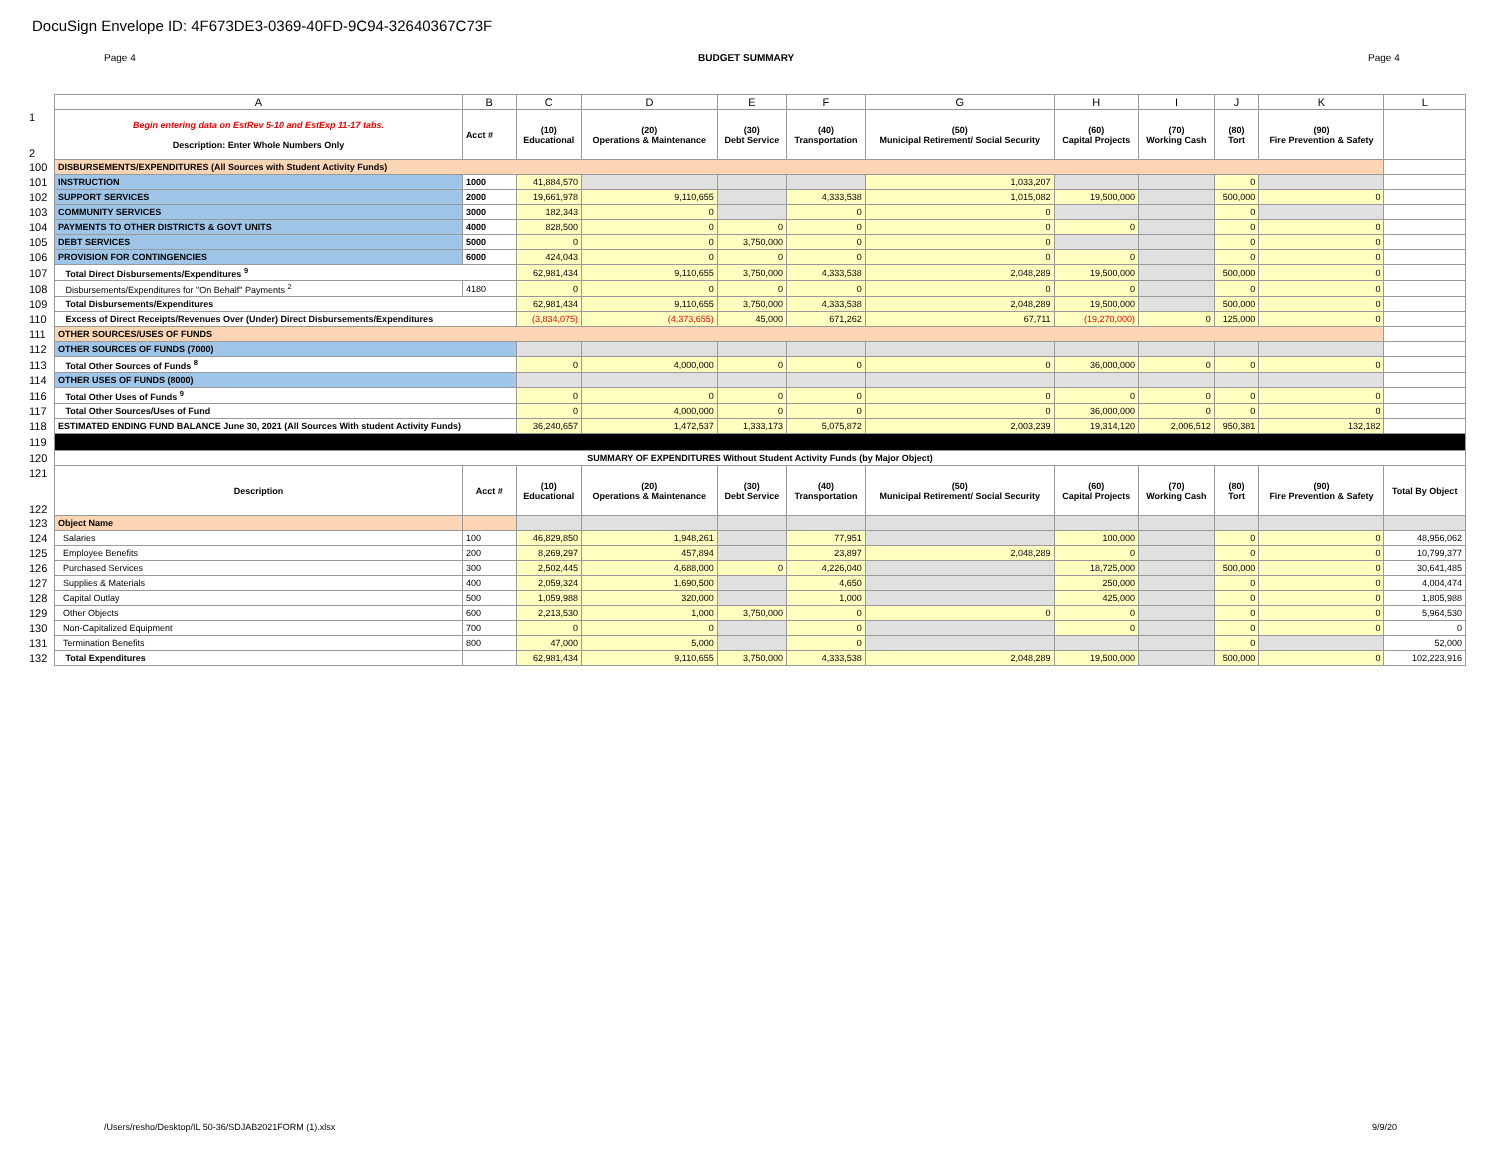DocuSign Envelope ID: 4F673DE3-0369-40FD-9C94-32640367C73F
Page 4 BUDGET SUMMARY Page 4
| | A | B | C | D | E | F | G | H | I | J | K | L |
| --- | --- | --- | --- | --- | --- | --- | --- | --- | --- | --- | --- | --- |
| 1 2 | Begin entering data on EstRev 5-10 and EstExp 11-17 tabs. Description: Enter Whole Numbers Only | Acct # | (10) Educational | (20) Operations & Maintenance | (30) Debt Service | (40) Transportation | (50) Municipal Retirement/ Social Security | (60) Capital Projects | (70) Working Cash | (80) Tort | (90) Fire Prevention & Safety | |
| 100 | DISBURSEMENTS/EXPENDITURES (All Sources with Student Activity Funds) | | | | | | | | | | | |
| 101 | INSTRUCTION | 1000 | 41,884,570 | | | | 1,033,207 | | | 0 | | |
| 102 | SUPPORT SERVICES | 2000 | 19,661,978 | 9,110,655 | | 4,333,538 | 1,015,082 | 19,500,000 | | 500,000 | 0 | |
| 103 | COMMUNITY SERVICES | 3000 | 182,343 | 0 | | 0 | 0 | | | 0 | | |
| 104 | PAYMENTS TO OTHER DISTRICTS & GOVT UNITS | 4000 | 828,500 | 0 | 0 | 0 | 0 | 0 | | 0 | 0 | |
| 105 | DEBT SERVICES | 5000 | 0 | 0 | 3,750,000 | 0 | 0 | | | 0 | 0 | |
| 106 | PROVISION FOR CONTINGENCIES | 6000 | 424,043 | 0 | 0 | 0 | 0 | 0 | | 0 | 0 | |
| 107 | Total Direct Disbursements/Expenditures <sup>9</sup> | | 62,981,434 | 9,110,655 | 3,750,000 | 4,333,538 | 2,048,289 | 19,500,000 | | 500,000 | 0 | |
| 108 | Disbursements/Expenditures for "On Behalf" Payments <sup>2</sup> | 4180 | 0 | 0 | 0 | 0 | 0 | 0 | | 0 | 0 | |
| 109 | Total Disbursements/Expenditures | | 62,981,434 | 9,110,655 | 3,750,000 | 4,333,538 | 2,048,289 | 19,500,000 | | 500,000 | 0 | |
| 110 | Excess of Direct Receipts/Revenues Over (Under) Direct Disbursements/Expenditures | | (3,834,075) | (4,373,655) | 45,000 | 671,262 | 67,711 | (19,270,000) | 0 | 125,000 | 0 | |
| 111 | OTHER SOURCES/USES OF FUNDS | | | | | | | | | | | |
| 112 | OTHER SOURCES OF FUNDS (7000) | | | | | | | | | | | |
| 113 | Total Other Sources of Funds <sup>8</sup> | | 0 | 4,000,000 | 0 | 0 | 0 | 36,000,000 | 0 | 0 | 0 | |
| 114 | OTHER USES OF FUNDS (8000) | | | | | | | | | | | |
| 116 | Total Other Uses of Funds <sup>9</sup> | | 0 | 0 | 0 | 0 | 0 | 0 | 0 | 0 | 0 | |
| 117 | Total Other Sources/Uses of Fund | | 0 | 4,000,000 | 0 | 0 | 0 | 36,000,000 | 0 | 0 | 0 | |
| 118 | ESTIMATED ENDING FUND BALANCE June 30, 2021 (All Sources With student Activity Funds) | | 36,240,657 | 1,472,537 | 1,333,173 | 5,075,872 | 2,003,239 | 19,314,120 | 2,006,512 | 950,381 | 132,182 | |
| 119 | | | | | | | | | | | | |
| 120 | SUMMARY OF EXPENDITURES Without Student Activity Funds (by Major Object) | | | | | | | | | | | |
| 121 122 | Description | Acct # | (10) Educational | (20) Operations & Maintenance | (30) Debt Service | (40) Transportation | (50) Municipal Retirement/ Social Security | (60) Capital Projects | (70) Working Cash | (80) Tort | (90) Fire Prevention & Safety | Total By Object |
| 123 | Object Name | | | | | | | | | | | |
| 124 | Salaries | 100 | 46,829,850 | 1,948,261 | | 77,951 | | 100,000 | | 0 | 0 | 48,956,062 |
| 125 | Employee Benefits | 200 | 8,269,297 | 457,894 | | 23,897 | 2,048,289 | 0 | | 0 | 0 | 10,799,377 |
| 126 | Purchased Services | 300 | 2,502,445 | 4,688,000 | 0 | 4,226,040 | | 18,725,000 | | 500,000 | 0 | 30,641,485 |
| 127 | Supplies & Materials | 400 | 2,059,324 | 1,690,500 | | 4,650 | | 250,000 | | 0 | 0 | 4,004,474 |
| 128 | Capital Outlay | 500 | 1,059,988 | 320,000 | | 1,000 | | 425,000 | | 0 | 0 | 1,805,988 |
| 129 | Other Objects | 600 | 2,213,530 | 1,000 | 3,750,000 | 0 | 0 | 0 | | 0 | 0 | 5,964,530 |
| 130 | Non-Capitalized Equipment | 700 | 0 | 0 | | 0 | | 0 | | 0 | 0 | 0 |
| 131 | Termination Benefits | 800 | 47,000 | 5,000 | | 0 | | | | 0 | | 52,000 |
| 132 | Total Expenditures | | 62,981,434 | 9,110,655 | 3,750,000 | 4,333,538 | 2,048,289 | 19,500,000 | | 500,000 | 0 | 102,223,916 |
/Users/resho/Desktop/IL 50-36/SDJAB2021FORM (1).xlsx
9/9/20